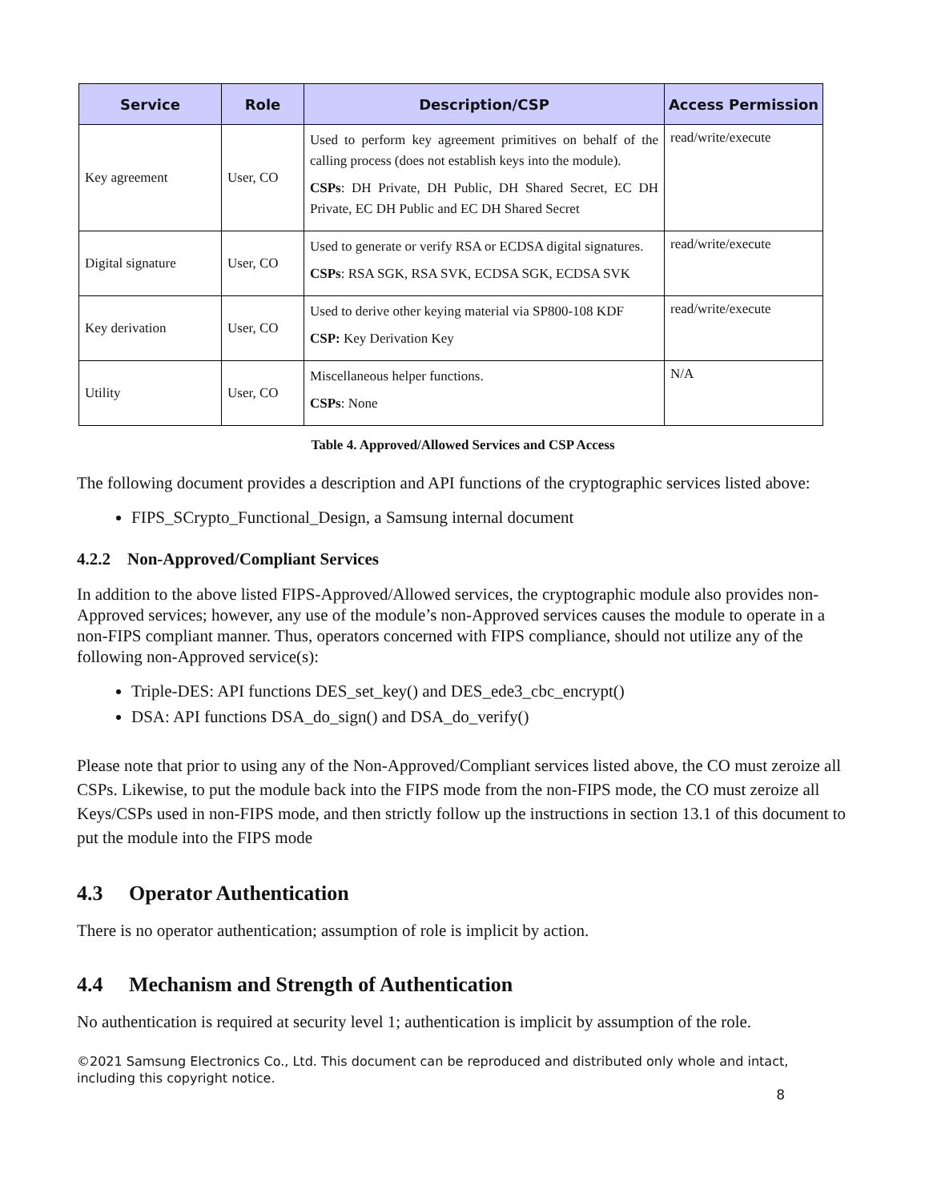| Service | Role | Description/CSP | Access Permission |
| --- | --- | --- | --- |
| Key agreement | User, CO | Used to perform key agreement primitives on behalf of the calling process (does not establish keys into the module). CSPs : DH Private, DH Public, DH Shared Secret, EC DH Private, EC DH Public and EC DH Shared Secret | read/write/execute |
| Digital signature | User, CO | Used to generate or verify RSA or ECDSA digital signatures. CSPs : RSA SGK, RSA SVK, ECDSA SGK, ECDSA SVK | read/write/execute |
| Key derivation | User, CO | Used to derive other keying material via SP800-108 KDF CSP: Key Derivation Key | read/write/execute |
| Utility | User, CO | Miscellaneous helper functions. CSPs : None | N/A |
Table 4. Approved/Allowed Services and CSP Access
The following document provides a description and API functions of the cryptographic services listed above:
FIPS_SCrypto_Functional_Design, a Samsung internal document
4.2.2 Non-Approved/Compliant Services
In addition to the above listed FIPS-Approved/Allowed services, the cryptographic module also provides non-Approved services; however, any use of the module’s non-Approved services causes the module to operate in a non-FIPS compliant manner. Thus, operators concerned with FIPS compliance, should not utilize any of the following non-Approved service(s):
Triple-DES: API functions DES_set_key() and DES_ede3_cbc_encrypt()
DSA: API functions DSA_do_sign() and DSA_do_verify()
Please note that prior to using any of the Non-Approved/Compliant services listed above, the CO must zeroize all CSPs. Likewise, to put the module back into the FIPS mode from the non-FIPS mode, the CO must zeroize all Keys/CSPs used in non-FIPS mode, and then strictly follow up the instructions in section 13.1 of this document to put the module into the FIPS mode
4.3 Operator Authentication
There is no operator authentication; assumption of role is implicit by action.
4.4 Mechanism and Strength of Authentication
No authentication is required at security level 1; authentication is implicit by assumption of the role.
©2021 Samsung Electronics Co., Ltd. This document can be reproduced and distributed only whole and intact, including this copyright notice.
8